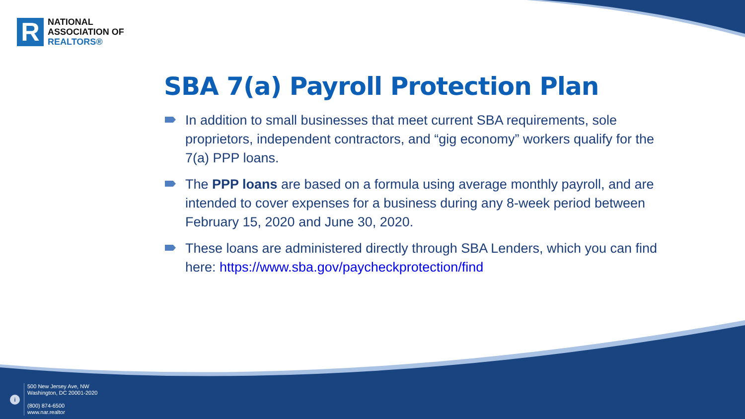R
NATIONAL
ASSOCIATION OF
REALTORS®
SBA 7(a) Payroll Protection Plan
In addition to small businesses that meet current SBA requirements, sole proprietors, independent contractors, and “gig economy” workers qualify for the 7(a) PPP loans.
The PPP loans are based on a formula using average monthly payroll, and are intended to cover expenses for a business during any 8-week period between February 15, 2020 and June 30, 2020.
These loans are administered directly through SBA Lenders, which you can find here: https://www.sba.gov/paycheckprotection/find
i
500 New Jersey Ave, NW
Washington, DC 20001-2020
(800) 874-6500
www.nar.realtor